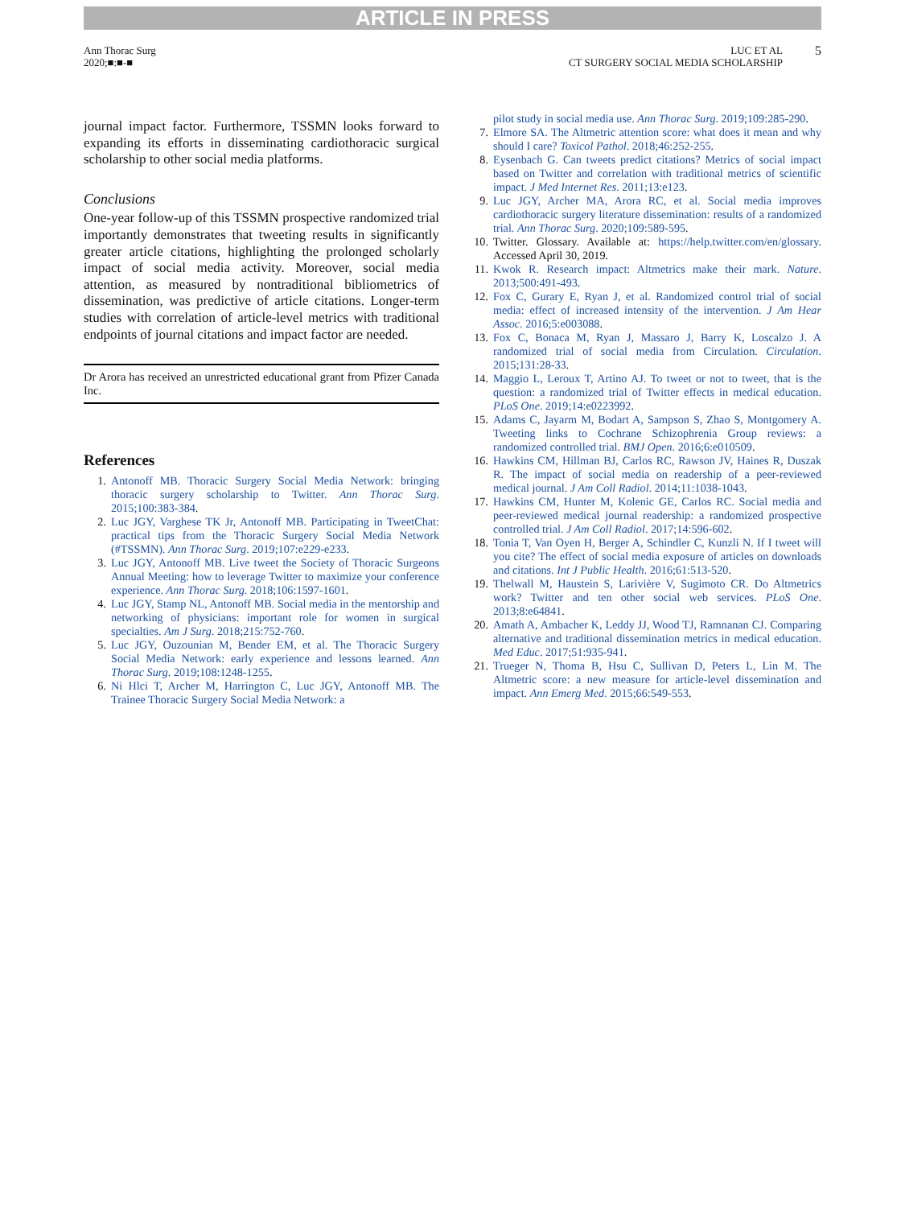ARTICLE IN PRESS
Ann Thorac Surg
2020;■:■-■
LUC ET AL
CT SURGERY SOCIAL MEDIA SCHOLARSHIP
5
journal impact factor. Furthermore, TSSMN looks forward to expanding its efforts in disseminating cardiothoracic surgical scholarship to other social media platforms.
Conclusions
One-year follow-up of this TSSMN prospective randomized trial importantly demonstrates that tweeting results in significantly greater article citations, highlighting the prolonged scholarly impact of social media activity. Moreover, social media attention, as measured by nontraditional bibliometrics of dissemination, was predictive of article citations. Longer-term studies with correlation of article-level metrics with traditional endpoints of journal citations and impact factor are needed.
Dr Arora has received an unrestricted educational grant from Pfizer Canada Inc.
References
1. Antonoff MB. Thoracic Surgery Social Media Network: bringing thoracic surgery scholarship to Twitter. Ann Thorac Surg. 2015;100:383-384.
2. Luc JGY, Varghese TK Jr, Antonoff MB. Participating in TweetChat: practical tips from the Thoracic Surgery Social Media Network (#TSSMN). Ann Thorac Surg. 2019;107:e229-e233.
3. Luc JGY, Antonoff MB. Live tweet the Society of Thoracic Surgeons Annual Meeting: how to leverage Twitter to maximize your conference experience. Ann Thorac Surg. 2018;106:1597-1601.
4. Luc JGY, Stamp NL, Antonoff MB. Social media in the mentorship and networking of physicians: important role for women in surgical specialties. Am J Surg. 2018;215:752-760.
5. Luc JGY, Ouzounian M, Bender EM, et al. The Thoracic Surgery Social Media Network: early experience and lessons learned. Ann Thorac Surg. 2019;108:1248-1255.
6. Ni Hlci T, Archer M, Harrington C, Luc JGY, Antonoff MB. The Trainee Thoracic Surgery Social Media Network: a
pilot study in social media use. Ann Thorac Surg. 2019;109:285-290.
7. Elmore SA. The Altmetric attention score: what does it mean and why should I care? Toxicol Pathol. 2018;46:252-255.
8. Eysenbach G. Can tweets predict citations? Metrics of social impact based on Twitter and correlation with traditional metrics of scientific impact. J Med Internet Res. 2011;13:e123.
9. Luc JGY, Archer MA, Arora RC, et al. Social media improves cardiothoracic surgery literature dissemination: results of a randomized trial. Ann Thorac Surg. 2020;109:589-595.
10. Twitter. Glossary. Available at: https://help.twitter.com/en/glossary. Accessed April 30, 2019.
11. Kwok R. Research impact: Altmetrics make their mark. Nature. 2013;500:491-493.
12. Fox C, Gurary E, Ryan J, et al. Randomized control trial of social media: effect of increased intensity of the intervention. J Am Hear Assoc. 2016;5:e003088.
13. Fox C, Bonaca M, Ryan J, Massaro J, Barry K, Loscalzo J. A randomized trial of social media from Circulation. Circulation. 2015;131:28-33.
14. Maggio L, Leroux T, Artino AJ. To tweet or not to tweet, that is the question: a randomized trial of Twitter effects in medical education. PLoS One. 2019;14:e0223992.
15. Adams C, Jayarm M, Bodart A, Sampson S, Zhao S, Montgomery A. Tweeting links to Cochrane Schizophrenia Group reviews: a randomized controlled trial. BMJ Open. 2016;6:e010509.
16. Hawkins CM, Hillman BJ, Carlos RC, Rawson JV, Haines R, Duszak R. The impact of social media on readership of a peer-reviewed medical journal. J Am Coll Radiol. 2014;11:1038-1043.
17. Hawkins CM, Hunter M, Kolenic GE, Carlos RC. Social media and peer-reviewed medical journal readership: a randomized prospective controlled trial. J Am Coll Radiol. 2017;14:596-602.
18. Tonia T, Van Oyen H, Berger A, Schindler C, Kunzli N. If I tweet will you cite? The effect of social media exposure of articles on downloads and citations. Int J Public Health. 2016;61:513-520.
19. Thelwall M, Haustein S, Larivière V, Sugimoto CR. Do Altmetrics work? Twitter and ten other social web services. PLoS One. 2013;8:e64841.
20. Amath A, Ambacher K, Leddy JJ, Wood TJ, Ramnanan CJ. Comparing alternative and traditional dissemination metrics in medical education. Med Educ. 2017;51:935-941.
21. Trueger N, Thoma B, Hsu C, Sullivan D, Peters L, Lin M. The Altmetric score: a new measure for article-level dissemination and impact. Ann Emerg Med. 2015;66:549-553.